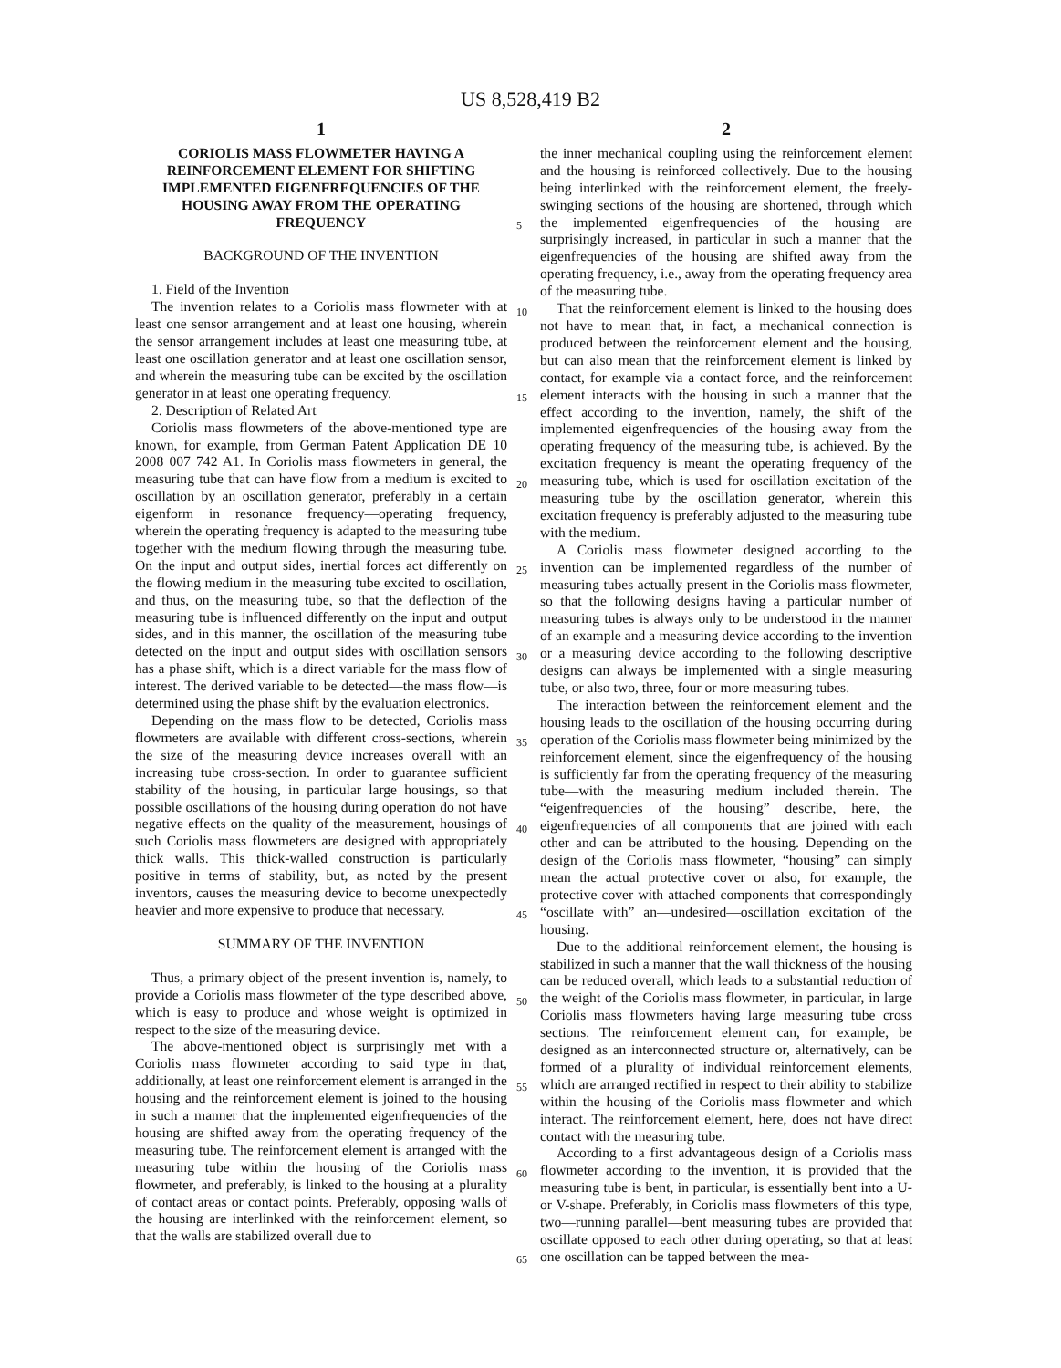US 8,528,419 B2
1
CORIOLIS MASS FLOWMETER HAVING A REINFORCEMENT ELEMENT FOR SHIFTING IMPLEMENTED EIGENFREQUENCIES OF THE HOUSING AWAY FROM THE OPERATING FREQUENCY
BACKGROUND OF THE INVENTION
1. Field of the Invention
The invention relates to a Coriolis mass flowmeter with at least one sensor arrangement and at least one housing, wherein the sensor arrangement includes at least one measuring tube, at least one oscillation generator and at least one oscillation sensor, and wherein the measuring tube can be excited by the oscillation generator in at least one operating frequency.
2. Description of Related Art
Coriolis mass flowmeters of the above-mentioned type are known, for example, from German Patent Application DE 10 2008 007 742 A1. In Coriolis mass flowmeters in general, the measuring tube that can have flow from a medium is excited to oscillation by an oscillation generator, preferably in a certain eigenform in resonance frequency—operating frequency, wherein the operating frequency is adapted to the measuring tube together with the medium flowing through the measuring tube. On the input and output sides, inertial forces act differently on the flowing medium in the measuring tube excited to oscillation, and thus, on the measuring tube, so that the deflection of the measuring tube is influenced differently on the input and output sides, and in this manner, the oscillation of the measuring tube detected on the input and output sides with oscillation sensors has a phase shift, which is a direct variable for the mass flow of interest. The derived variable to be detected—the mass flow—is determined using the phase shift by the evaluation electronics.
Depending on the mass flow to be detected, Coriolis mass flowmeters are available with different cross-sections, wherein the size of the measuring device increases overall with an increasing tube cross-section. In order to guarantee sufficient stability of the housing, in particular large housings, so that possible oscillations of the housing during operation do not have negative effects on the quality of the measurement, housings of such Coriolis mass flowmeters are designed with appropriately thick walls. This thick-walled construction is particularly positive in terms of stability, but, as noted by the present inventors, causes the measuring device to become unexpectedly heavier and more expensive to produce that necessary.
SUMMARY OF THE INVENTION
Thus, a primary object of the present invention is, namely, to provide a Coriolis mass flowmeter of the type described above, which is easy to produce and whose weight is optimized in respect to the size of the measuring device.
The above-mentioned object is surprisingly met with a Coriolis mass flowmeter according to said type in that, additionally, at least one reinforcement element is arranged in the housing and the reinforcement element is joined to the housing in such a manner that the implemented eigenfrequencies of the housing are shifted away from the operating frequency of the measuring tube. The reinforcement element is arranged with the measuring tube within the housing of the Coriolis mass flowmeter, and preferably, is linked to the housing at a plurality of contact areas or contact points. Preferably, opposing walls of the housing are interlinked with the reinforcement element, so that the walls are stabilized overall due to
5
10
15
20
25
30
35
40
45
50
55
60
65
2
the inner mechanical coupling using the reinforcement element and the housing is reinforced collectively. Due to the housing being interlinked with the reinforcement element, the freely-swinging sections of the housing are shortened, through which the implemented eigenfrequencies of the housing are surprisingly increased, in particular in such a manner that the eigenfrequencies of the housing are shifted away from the operating frequency, i.e., away from the operating frequency area of the measuring tube.
That the reinforcement element is linked to the housing does not have to mean that, in fact, a mechanical connection is produced between the reinforcement element and the housing, but can also mean that the reinforcement element is linked by contact, for example via a contact force, and the reinforcement element interacts with the housing in such a manner that the effect according to the invention, namely, the shift of the implemented eigenfrequencies of the housing away from the operating frequency of the measuring tube, is achieved. By the excitation frequency is meant the operating frequency of the measuring tube, which is used for oscillation excitation of the measuring tube by the oscillation generator, wherein this excitation frequency is preferably adjusted to the measuring tube with the medium.
A Coriolis mass flowmeter designed according to the invention can be implemented regardless of the number of measuring tubes actually present in the Coriolis mass flowmeter, so that the following designs having a particular number of measuring tubes is always only to be understood in the manner of an example and a measuring device according to the invention or a measuring device according to the following descriptive designs can always be implemented with a single measuring tube, or also two, three, four or more measuring tubes.
The interaction between the reinforcement element and the housing leads to the oscillation of the housing occurring during operation of the Coriolis mass flowmeter being minimized by the reinforcement element, since the eigenfrequency of the housing is sufficiently far from the operating frequency of the measuring tube—with the measuring medium included therein. The “eigenfrequencies of the housing” describe, here, the eigenfrequencies of all components that are joined with each other and can be attributed to the housing. Depending on the design of the Coriolis mass flowmeter, “housing” can simply mean the actual protective cover or also, for example, the protective cover with attached components that correspondingly “oscillate with” an—undesired—oscillation excitation of the housing.
Due to the additional reinforcement element, the housing is stabilized in such a manner that the wall thickness of the housing can be reduced overall, which leads to a substantial reduction of the weight of the Coriolis mass flowmeter, in particular, in large Coriolis mass flowmeters having large measuring tube cross sections. The reinforcement element can, for example, be designed as an interconnected structure or, alternatively, can be formed of a plurality of individual reinforcement elements, which are arranged rectified in respect to their ability to stabilize within the housing of the Coriolis mass flowmeter and which interact. The reinforcement element, here, does not have direct contact with the measuring tube.
According to a first advantageous design of a Coriolis mass flowmeter according to the invention, it is provided that the measuring tube is bent, in particular, is essentially bent into a U- or V-shape. Preferably, in Coriolis mass flowmeters of this type, two—running parallel—bent measuring tubes are provided that oscillate opposed to each other during operating, so that at least one oscillation can be tapped between the mea-